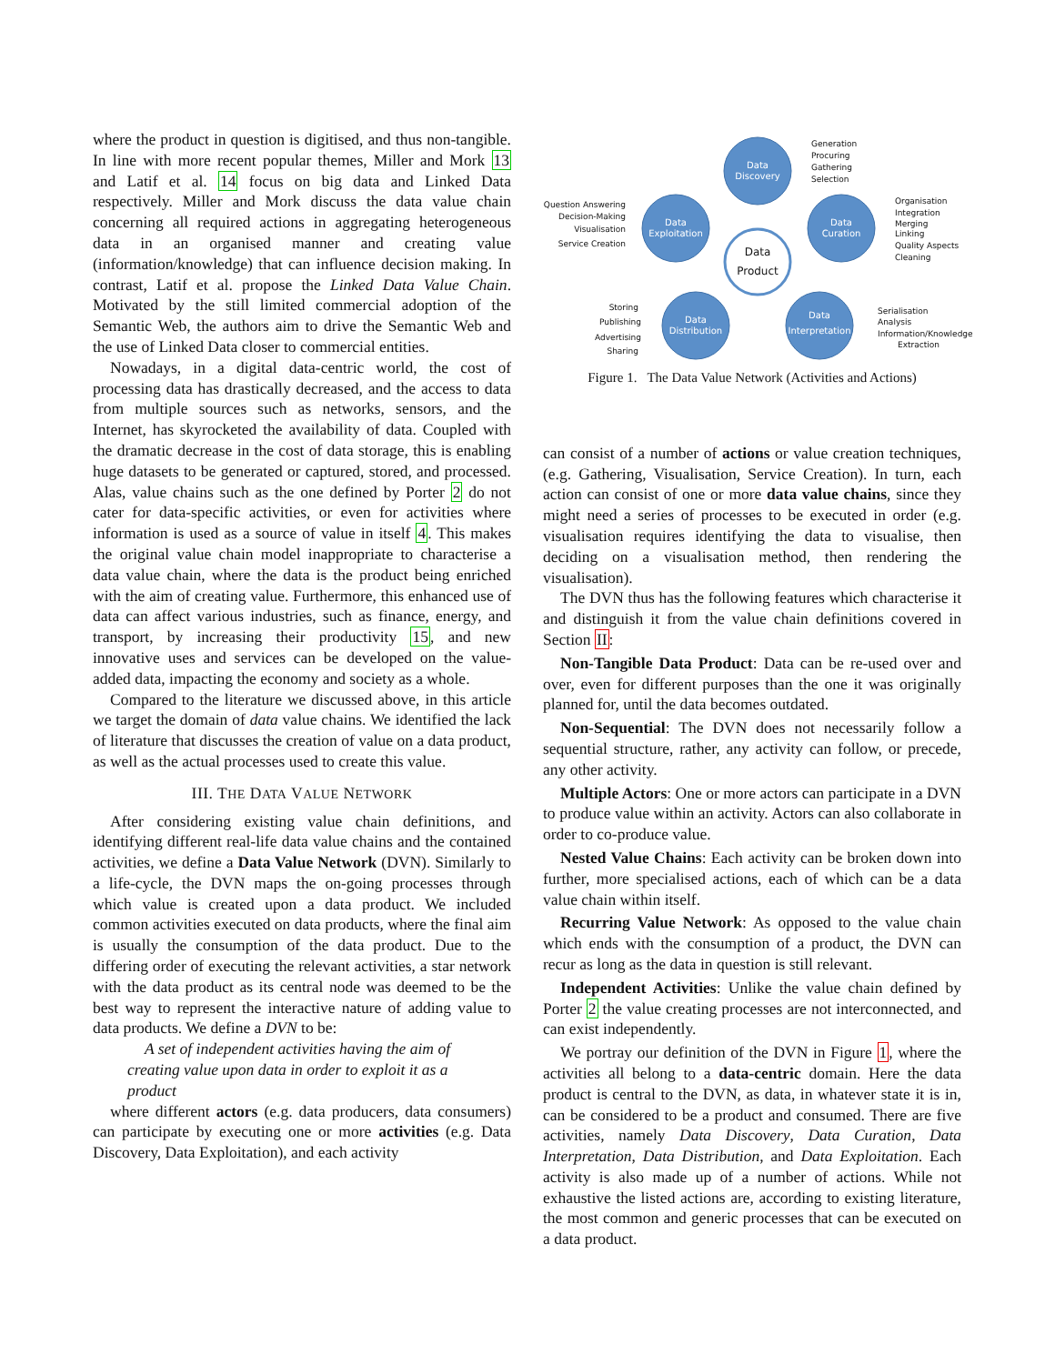where the product in question is digitised, and thus non-tangible. In line with more recent popular themes, Miller and Mork 13 and Latif et al. 14 focus on big data and Linked Data respectively. Miller and Mork discuss the data value chain concerning all required actions in aggregating heterogeneous data in an organised manner and creating value (information/knowledge) that can influence decision making. In contrast, Latif et al. propose the Linked Data Value Chain. Motivated by the still limited commercial adoption of the Semantic Web, the authors aim to drive the Semantic Web and the use of Linked Data closer to commercial entities.
Nowadays, in a digital data-centric world, the cost of processing data has drastically decreased, and the access to data from multiple sources such as networks, sensors, and the Internet, has skyrocketed the availability of data. Coupled with the dramatic decrease in the cost of data storage, this is enabling huge datasets to be generated or captured, stored, and processed. Alas, value chains such as the one defined by Porter 2 do not cater for data-specific activities, or even for activities where information is used as a source of value in itself 4. This makes the original value chain model inappropriate to characterise a data value chain, where the data is the product being enriched with the aim of creating value. Furthermore, this enhanced use of data can affect various industries, such as finance, energy, and transport, by increasing their productivity 15, and new innovative uses and services can be developed on the value-added data, impacting the economy and society as a whole.
Compared to the literature we discussed above, in this article we target the domain of data value chains. We identified the lack of literature that discusses the creation of value on a data product, as well as the actual processes used to create this value.
III. THE DATA VALUE NETWORK
After considering existing value chain definitions, and identifying different real-life data value chains and the contained activities, we define a Data Value Network (DVN). Similarly to a life-cycle, the DVN maps the on-going processes through which value is created upon a data product. We included common activities executed on data products, where the final aim is usually the consumption of the data product. Due to the differing order of executing the relevant activities, a star network with the data product as its central node was deemed to be the best way to represent the interactive nature of adding value to data products. We define a DVN to be:
A set of independent activities having the aim of creating value upon data in order to exploit it as a product
where different actors (e.g. data producers, data consumers) can participate by executing one or more activities (e.g. Data Discovery, Data Exploitation), and each activity
Data
Discovery
Data
Exploitation
Data
Curation
Data
Distribution
Data
Interpretation
Data
Product
Generation
Procuring
Gathering
Selection
Organisation
Integration
Merging
Linking
Quality Aspects
Cleaning
Serialisation
Analysis
Information/Knowledge
Extraction
Question Answering
Decision-Making
Visualisation
Service Creation
Storing
Publishing
Advertising
Sharing
Figure 1. The Data Value Network (Activities and Actions)
can consist of a number of actions or value creation techniques, (e.g. Gathering, Visualisation, Service Creation). In turn, each action can consist of one or more data value chains, since they might need a series of processes to be executed in order (e.g. visualisation requires identifying the data to visualise, then deciding on a visualisation method, then rendering the visualisation).
The DVN thus has the following features which characterise it and distinguish it from the value chain definitions covered in Section II:
Non-Tangible Data Product: Data can be re-used over and over, even for different purposes than the one it was originally planned for, until the data becomes outdated.
Non-Sequential: The DVN does not necessarily follow a sequential structure, rather, any activity can follow, or precede, any other activity.
Multiple Actors: One or more actors can participate in a DVN to produce value within an activity. Actors can also collaborate in order to co-produce value.
Nested Value Chains: Each activity can be broken down into further, more specialised actions, each of which can be a data value chain within itself.
Recurring Value Network: As opposed to the value chain which ends with the consumption of a product, the DVN can recur as long as the data in question is still relevant.
Independent Activities: Unlike the value chain defined by Porter 2 the value creating processes are not interconnected, and can exist independently.
We portray our definition of the DVN in Figure 1, where the activities all belong to a data-centric domain. Here the data product is central to the DVN, as data, in whatever state it is in, can be considered to be a product and consumed. There are five activities, namely Data Discovery, Data Curation, Data Interpretation, Data Distribution, and Data Exploitation. Each activity is also made up of a number of actions. While not exhaustive the listed actions are, according to existing literature, the most common and generic processes that can be executed on a data product.